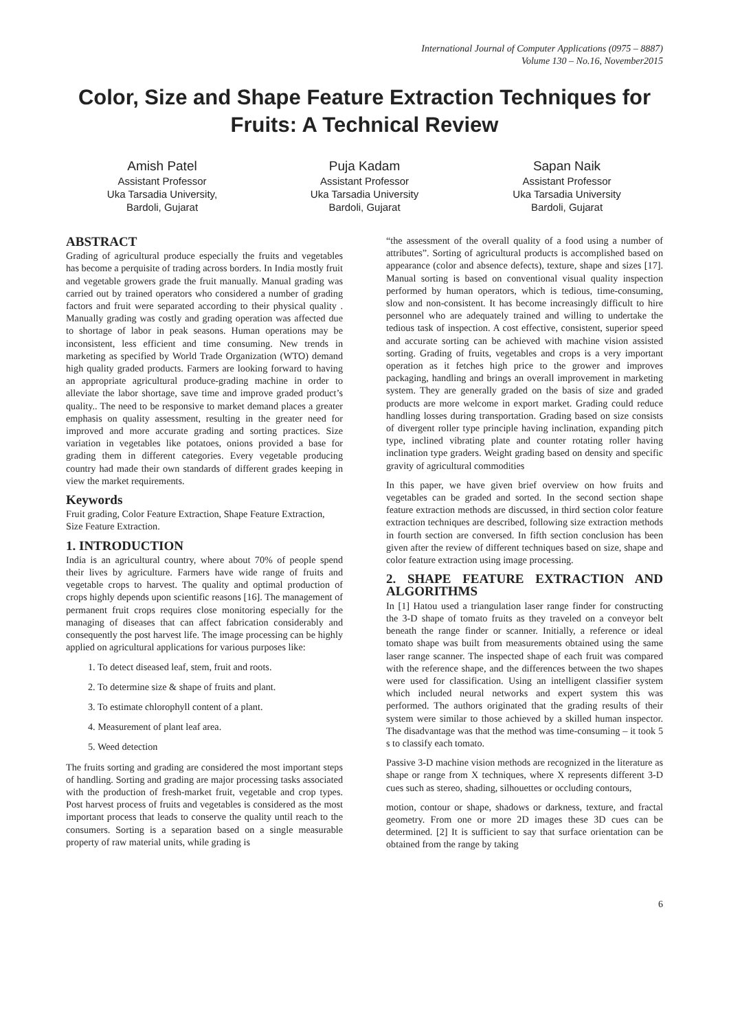International Journal of Computer Applications (0975 – 8887)
Volume 130 – No.16, November2015
Color, Size and Shape Feature Extraction Techniques for Fruits: A Technical Review
Amish Patel
Assistant Professor
Uka Tarsadia University,
Bardoli, Gujarat
Puja Kadam
Assistant Professor
Uka Tarsadia University
Bardoli, Gujarat
Sapan Naik
Assistant Professor
Uka Tarsadia University
Bardoli, Gujarat
ABSTRACT
Grading of agricultural produce especially the fruits and vegetables has become a perquisite of trading across borders. In India mostly fruit and vegetable growers grade the fruit manually. Manual grading was carried out by trained operators who considered a number of grading factors and fruit were separated according to their physical quality . Manually grading was costly and grading operation was affected due to shortage of labor in peak seasons. Human operations may be inconsistent, less efficient and time consuming. New trends in marketing as specified by World Trade Organization (WTO) demand high quality graded products. Farmers are looking forward to having an appropriate agricultural produce-grading machine in order to alleviate the labor shortage, save time and improve graded product’s quality.. The need to be responsive to market demand places a greater emphasis on quality assessment, resulting in the greater need for improved and more accurate grading and sorting practices. Size variation in vegetables like potatoes, onions provided a base for grading them in different categories. Every vegetable producing country had made their own standards of different grades keeping in view the market requirements.
Keywords
Fruit grading, Color Feature Extraction, Shape Feature Extraction, Size Feature Extraction.
1. INTRODUCTION
India is an agricultural country, where about 70% of people spend their lives by agriculture. Farmers have wide range of fruits and vegetable crops to harvest. The quality and optimal production of crops highly depends upon scientific reasons [16]. The management of permanent fruit crops requires close monitoring especially for the managing of diseases that can affect fabrication considerably and consequently the post harvest life. The image processing can be highly applied on agricultural applications for various purposes like:
1. To detect diseased leaf, stem, fruit and roots.
2. To determine size & shape of fruits and plant.
3. To estimate chlorophyll content of a plant.
4. Measurement of plant leaf area.
5. Weed detection
The fruits sorting and grading are considered the most important steps of handling. Sorting and grading are major processing tasks associated with the production of fresh-market fruit, vegetable and crop types. Post harvest process of fruits and vegetables is considered as the most important process that leads to conserve the quality until reach to the consumers. Sorting is a separation based on a single measurable property of raw material units, while grading is
“the assessment of the overall quality of a food using a number of attributes”. Sorting of agricultural products is accomplished based on appearance (color and absence defects), texture, shape and sizes [17]. Manual sorting is based on conventional visual quality inspection performed by human operators, which is tedious, time-consuming, slow and non-consistent. It has become increasingly difficult to hire personnel who are adequately trained and willing to undertake the tedious task of inspection. A cost effective, consistent, superior speed and accurate sorting can be achieved with machine vision assisted sorting. Grading of fruits, vegetables and crops is a very important operation as it fetches high price to the grower and improves packaging, handling and brings an overall improvement in marketing system. They are generally graded on the basis of size and graded products are more welcome in export market. Grading could reduce handling losses during transportation. Grading based on size consists of divergent roller type principle having inclination, expanding pitch type, inclined vibrating plate and counter rotating roller having inclination type graders. Weight grading based on density and specific gravity of agricultural commodities
In this paper, we have given brief overview on how fruits and vegetables can be graded and sorted. In the second section shape feature extraction methods are discussed, in third section color feature extraction techniques are described, following size extraction methods in fourth section are conversed. In fifth section conclusion has been given after the review of different techniques based on size, shape and color feature extraction using image processing.
2. SHAPE FEATURE EXTRACTION AND ALGORITHMS
In [1] Hatou used a triangulation laser range finder for constructing the 3-D shape of tomato fruits as they traveled on a conveyor belt beneath the range finder or scanner. Initially, a reference or ideal tomato shape was built from measurements obtained using the same laser range scanner. The inspected shape of each fruit was compared with the reference shape, and the differences between the two shapes were used for classification. Using an intelligent classifier system which included neural networks and expert system this was performed. The authors originated that the grading results of their system were similar to those achieved by a skilled human inspector. The disadvantage was that the method was time-consuming – it took 5 s to classify each tomato.
Passive 3-D machine vision methods are recognized in the literature as shape or range from X techniques, where X represents different 3-D cues such as stereo, shading, silhouettes or occluding contours,
motion, contour or shape, shadows or darkness, texture, and fractal geometry. From one or more 2D images these 3D cues can be determined. [2] It is sufficient to say that surface orientation can be obtained from the range by taking
6